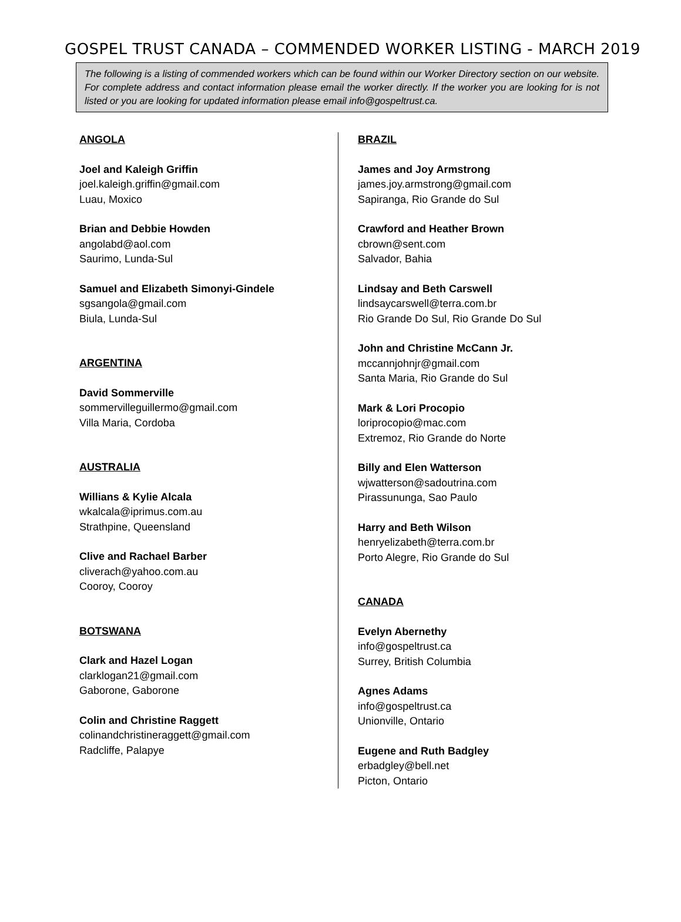GOSPEL TRUST CANADA – COMMENDED WORKER LISTING - MARCH 2019
The following is a listing of commended workers which can be found within our Worker Directory section on our website. For complete address and contact information please email the worker directly. If the worker you are looking for is not listed or you are looking for updated information please email info@gospeltrust.ca.
ANGOLA
Joel and Kaleigh Griffin
joel.kaleigh.griffin@gmail.com
Luau, Moxico
Brian and Debbie Howden
angolabd@aol.com
Saurimo, Lunda-Sul
Samuel and Elizabeth Simonyi-Gindele
sgsangola@gmail.com
Biula, Lunda-Sul
ARGENTINA
David Sommerville
sommervilleguillermo@gmail.com
Villa Maria, Cordoba
AUSTRALIA
Willians & Kylie Alcala
wkalcala@iprimus.com.au
Strathpine, Queensland
Clive and Rachael Barber
cliverach@yahoo.com.au
Cooroy, Cooroy
BOTSWANA
Clark and Hazel Logan
clarklogan21@gmail.com
Gaborone, Gaborone
Colin and Christine Raggett
colinandchristineraggett@gmail.com
Radcliffe, Palapye
BRAZIL
James and Joy Armstrong
james.joy.armstrong@gmail.com
Sapiranga, Rio Grande do Sul
Crawford and Heather Brown
cbrown@sent.com
Salvador, Bahia
Lindsay and Beth Carswell
lindsaycarswell@terra.com.br
Rio Grande Do Sul, Rio Grande Do Sul
John and Christine McCann Jr.
mccannjohnjr@gmail.com
Santa Maria, Rio Grande do Sul
Mark & Lori Procopio
loriprocopio@mac.com
Extremoz, Rio Grande do Norte
Billy and Elen Watterson
wjwatterson@sadoutrina.com
Pirassununga, Sao Paulo
Harry and Beth Wilson
henryelizabeth@terra.com.br
Porto Alegre, Rio Grande do Sul
CANADA
Evelyn Abernethy
info@gospeltrust.ca
Surrey, British Columbia
Agnes Adams
info@gospeltrust.ca
Unionville, Ontario
Eugene and Ruth Badgley
erbadgley@bell.net
Picton, Ontario